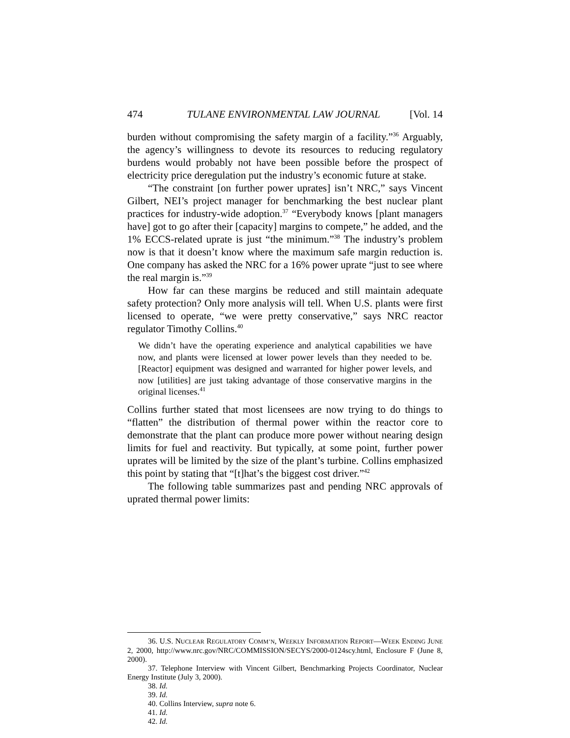474 TULANE ENVIRONMENTAL LAW JOURNAL [Vol. 14
burden without compromising the safety margin of a facility.”<sup>36</sup> Arguably, the agency’s willingness to devote its resources to reducing regulatory burdens would probably not have been possible before the prospect of electricity price deregulation put the industry’s economic future at stake.
“The constraint [on further power uprates] isn’t NRC,” says Vincent Gilbert, NEI’s project manager for benchmarking the best nuclear plant practices for industry-wide adoption.<sup>37</sup> “Everybody knows [plant managers have] got to go after their [capacity] margins to compete,” he added, and the 1% ECCS-related uprate is just “the minimum.”<sup>38</sup> The industry’s problem now is that it doesn’t know where the maximum safe margin reduction is. One company has asked the NRC for a 16% power uprate “just to see where the real margin is.”<sup>39</sup>
How far can these margins be reduced and still maintain adequate safety protection? Only more analysis will tell. When U.S. plants were first licensed to operate, “we were pretty conservative,” says NRC reactor regulator Timothy Collins.<sup>40</sup>
We didn’t have the operating experience and analytical capabilities we have now, and plants were licensed at lower power levels than they needed to be. [Reactor] equipment was designed and warranted for higher power levels, and now [utilities] are just taking advantage of those conservative margins in the original licenses.<sup>41</sup>
Collins further stated that most licensees are now trying to do things to “flatten” the distribution of thermal power within the reactor core to demonstrate that the plant can produce more power without nearing design limits for fuel and reactivity. But typically, at some point, further power uprates will be limited by the size of the plant’s turbine. Collins emphasized this point by stating that “[t]hat’s the biggest cost driver.”<sup>42</sup>
The following table summarizes past and pending NRC approvals of uprated thermal power limits:
36. U.S. NUCLEAR REGULATORY COMM’N, WEEKLY INFORMATION REPORT—WEEK ENDING JUNE 2, 2000, http://www.nrc.gov/NRC/COMMISSION/SECYS/2000-0124scy.html, Enclosure F (June 8, 2000).
37. Telephone Interview with Vincent Gilbert, Benchmarking Projects Coordinator, Nuclear Energy Institute (July 3, 2000).
38. Id.
39. Id.
40. Collins Interview, supra note 6.
41. Id.
42. Id.